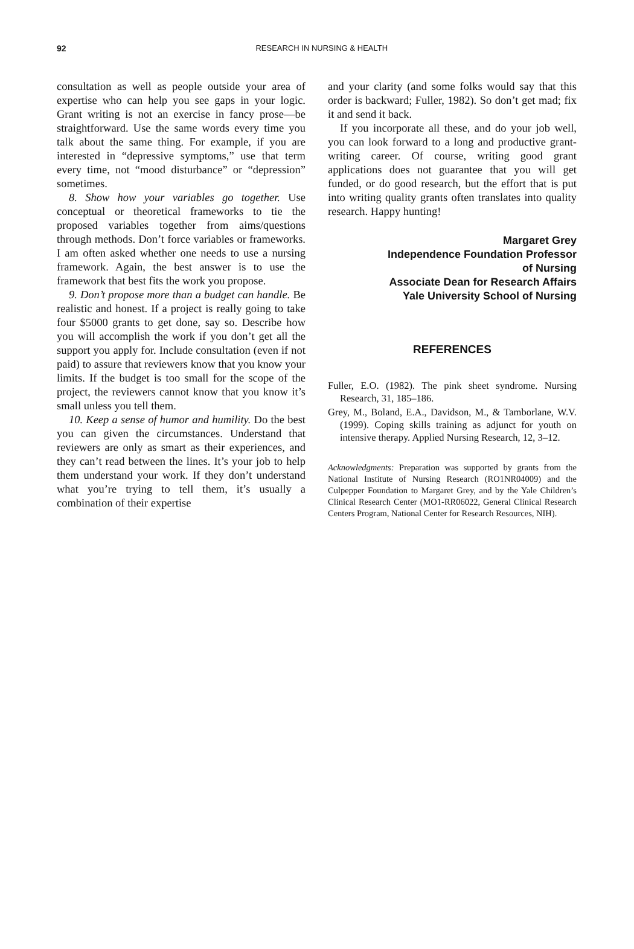92
RESEARCH IN NURSING & HEALTH
consultation as well as people outside your area of expertise who can help you see gaps in your logic. Grant writing is not an exercise in fancy prose—be straightforward. Use the same words every time you talk about the same thing. For example, if you are interested in “depressive symptoms,” use that term every time, not “mood disturbance” or “depression” sometimes.
8. Show how your variables go together. Use conceptual or theoretical frameworks to tie the proposed variables together from aims/questions through methods. Don’t force variables or frameworks. I am often asked whether one needs to use a nursing framework. Again, the best answer is to use the framework that best fits the work you propose.
9. Don’t propose more than a budget can handle. Be realistic and honest. If a project is really going to take four $5000 grants to get done, say so. Describe how you will accomplish the work if you don’t get all the support you apply for. Include consultation (even if not paid) to assure that reviewers know that you know your limits. If the budget is too small for the scope of the project, the reviewers cannot know that you know it’s small unless you tell them.
10. Keep a sense of humor and humility. Do the best you can given the circumstances. Understand that reviewers are only as smart as their experiences, and they can’t read between the lines. It’s your job to help them understand your work. If they don’t understand what you’re trying to tell them, it’s usually a combination of their expertise
and your clarity (and some folks would say that this order is backward; Fuller, 1982). So don’t get mad; fix it and send it back.
If you incorporate all these, and do your job well, you can look forward to a long and productive grant-writing career. Of course, writing good grant applications does not guarantee that you will get funded, or do good research, but the effort that is put into writing quality grants often translates into quality research. Happy hunting!
Margaret Grey
Independence Foundation Professor
of Nursing
Associate Dean for Research Affairs
Yale University School of Nursing
REFERENCES
Fuller, E.O. (1982). The pink sheet syndrome. Nursing Research, 31, 185–186.
Grey, M., Boland, E.A., Davidson, M., & Tamborlane, W.V. (1999). Coping skills training as adjunct for youth on intensive therapy. Applied Nursing Research, 12, 3–12.
Acknowledgments: Preparation was supported by grants from the National Institute of Nursing Research (RO1NR04009) and the Culpepper Foundation to Margaret Grey, and by the Yale Children’s Clinical Research Center (MO1-RR06022, General Clinical Research Centers Program, National Center for Research Resources, NIH).